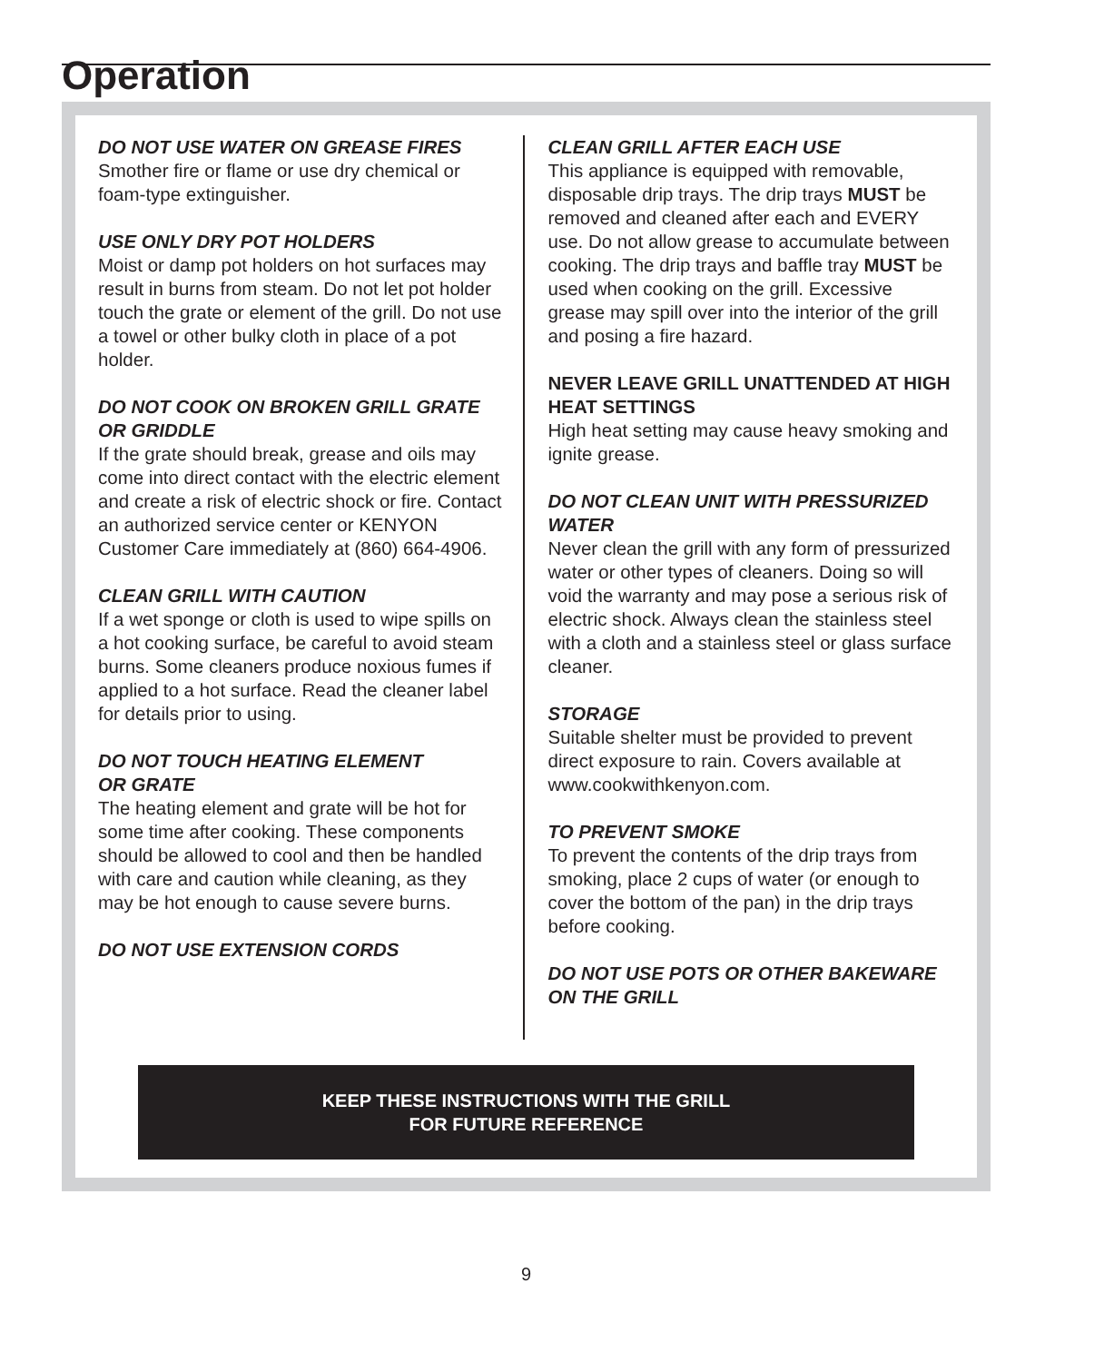Operation
DO NOT USE WATER ON GREASE FIRES
Smother fire or flame or use dry chemical or foam-type extinguisher.
USE ONLY DRY POT HOLDERS
Moist or damp pot holders on hot surfaces may result in burns from steam. Do not let pot holder touch the grate or element of the grill. Do not use a towel or other bulky cloth in place of a pot holder.
DO NOT COOK ON BROKEN GRILL GRATE OR GRIDDLE
If the grate should break, grease and oils may come into direct contact with the electric element and create a risk of electric shock or fire. Contact an authorized service center or KENYON Customer Care immediately at (860) 664-4906.
CLEAN GRILL WITH CAUTION
If a wet sponge or cloth is used to wipe spills on a hot cooking surface, be careful to avoid steam burns. Some cleaners produce noxious fumes if applied to a hot surface. Read the cleaner label for details prior to using.
DO NOT TOUCH HEATING ELEMENT
OR GRATE
The heating element and grate will be hot for some time after cooking. These components should be allowed to cool and then be handled with care and caution while cleaning, as they may be hot enough to cause severe burns.
DO NOT USE EXTENSION CORDS
CLEAN GRILL AFTER EACH USE
This appliance is equipped with removable, disposable drip trays. The drip trays MUST be removed and cleaned after each and EVERY use. Do not allow grease to accumulate between cooking. The drip trays and baffle tray MUST be used when cooking on the grill. Excessive grease may spill over into the interior of the grill and posing a fire hazard.
NEVER LEAVE GRILL UNATTENDED AT HIGH HEAT SETTINGS
High heat setting may cause heavy smoking and ignite grease.
DO NOT CLEAN UNIT WITH PRESSURIZED WATER
Never clean the grill with any form of pressurized water or other types of cleaners. Doing so will void the warranty and may pose a serious risk of electric shock. Always clean the stainless steel with a cloth and a stainless steel or glass surface cleaner.
STORAGE
Suitable shelter must be provided to prevent direct exposure to rain. Covers available at www.cookwithkenyon.com.
TO PREVENT SMOKE
To prevent the contents of the drip trays from smoking, place 2 cups of water (or enough to cover the bottom of the pan) in the drip trays before cooking.
DO NOT USE POTS OR OTHER BAKEWARE ON THE GRILL
KEEP THESE INSTRUCTIONS WITH THE GRILL
FOR FUTURE REFERENCE
9